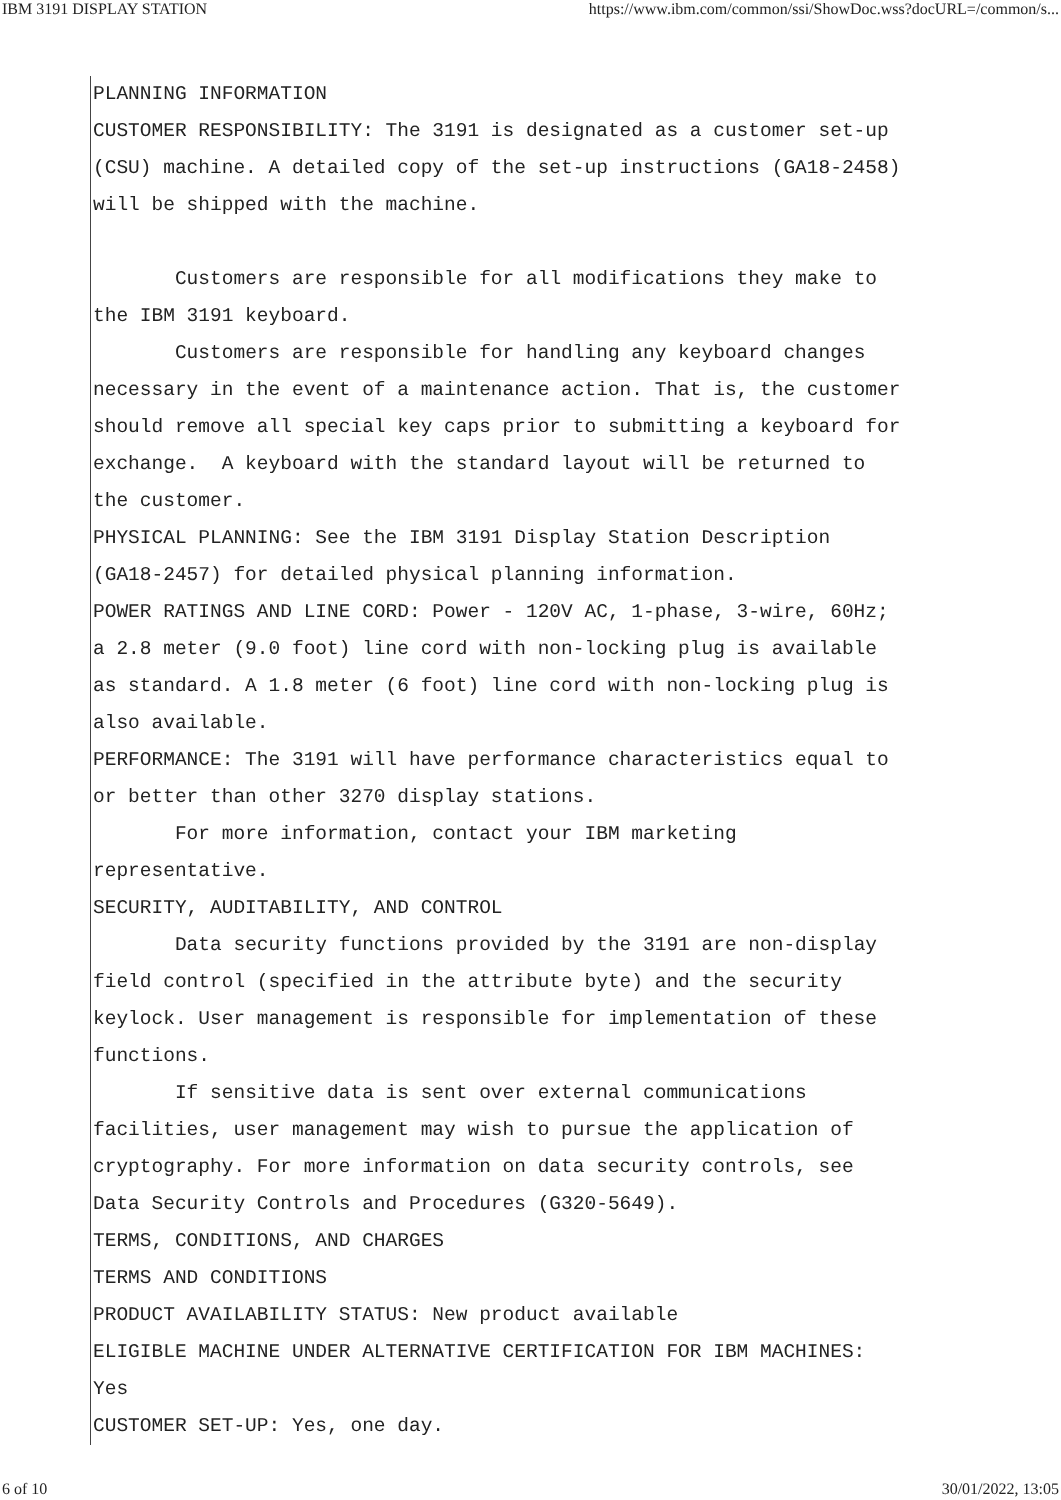IBM 3191 DISPLAY STATION https://www.ibm.com/common/ssi/ShowDoc.wss?docURL=/common/s...
PLANNING INFORMATION CUSTOMER RESPONSIBILITY: The 3191 is designated as a customer set-up (CSU) machine. A detailed copy of the set-up instructions (GA18-2458) will be shipped with the machine. Customers are responsible for all modifications they make to the IBM 3191 keyboard. Customers are responsible for handling any keyboard changes necessary in the event of a maintenance action. That is, the customer should remove all special key caps prior to submitting a keyboard for exchange. A keyboard with the standard layout will be returned to the customer. PHYSICAL PLANNING: See the IBM 3191 Display Station Description (GA18-2457) for detailed physical planning information. POWER RATINGS AND LINE CORD: Power - 120V AC, 1-phase, 3-wire, 60Hz; a 2.8 meter (9.0 foot) line cord with non-locking plug is available as standard. A 1.8 meter (6 foot) line cord with non-locking plug is also available. PERFORMANCE: The 3191 will have performance characteristics equal to or better than other 3270 display stations. For more information, contact your IBM marketing representative. SECURITY, AUDITABILITY, AND CONTROL Data security functions provided by the 3191 are non-display field control (specified in the attribute byte) and the security keylock. User management is responsible for implementation of these functions. If sensitive data is sent over external communications facilities, user management may wish to pursue the application of cryptography. For more information on data security controls, see Data Security Controls and Procedures (G320-5649). TERMS, CONDITIONS, AND CHARGES TERMS AND CONDITIONS PRODUCT AVAILABILITY STATUS: New product available ELIGIBLE MACHINE UNDER ALTERNATIVE CERTIFICATION FOR IBM MACHINES: Yes CUSTOMER SET-UP: Yes, one day.
6 of 10 30/01/2022, 13:05